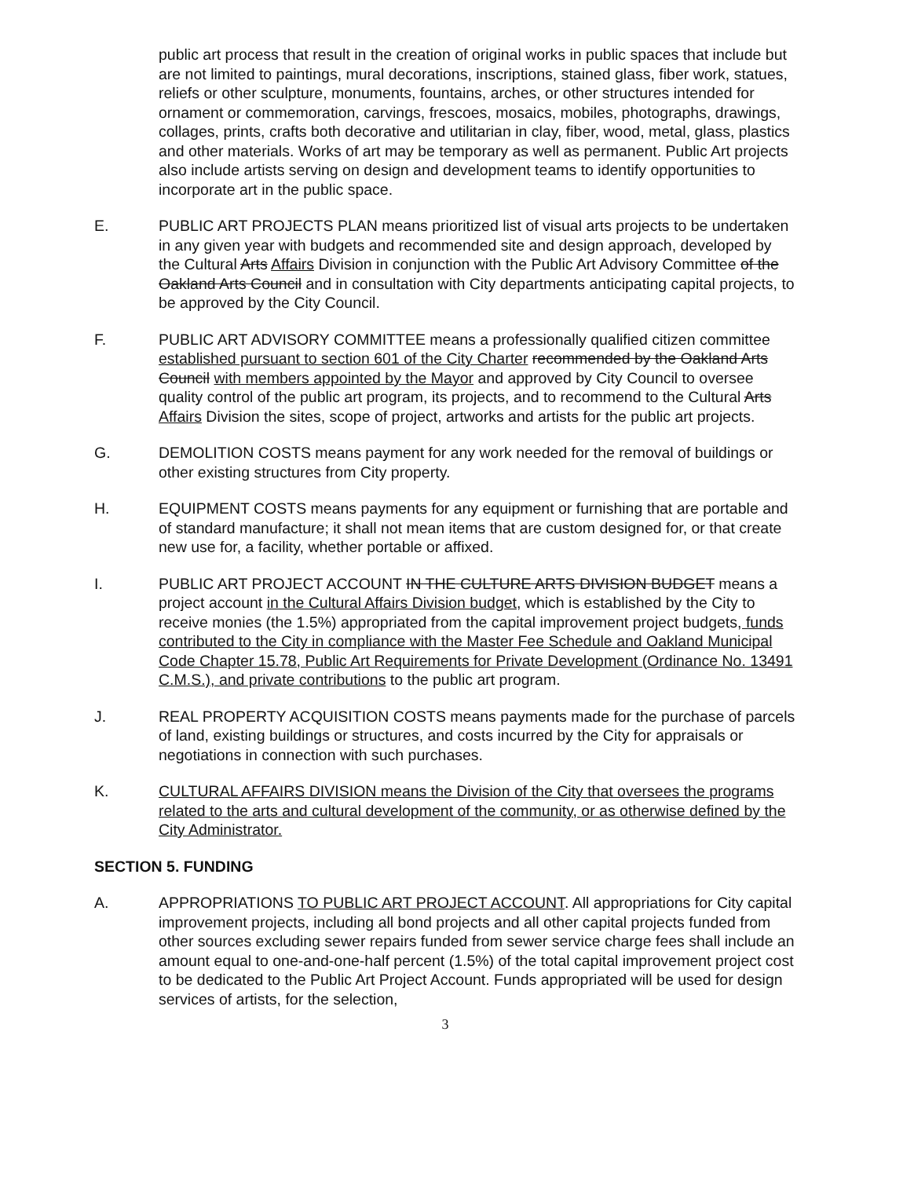public art process that result in the creation of original works in public spaces that include but are not limited to paintings, mural decorations, inscriptions, stained glass, fiber work, statues, reliefs or other sculpture, monuments, fountains, arches, or other structures intended for ornament or commemoration, carvings, frescoes, mosaics, mobiles, photographs, drawings, collages, prints, crafts both decorative and utilitarian in clay, fiber, wood, metal, glass, plastics and other materials. Works of art may be temporary as well as permanent. Public Art projects also include artists serving on design and development teams to identify opportunities to incorporate art in the public space.
E. PUBLIC ART PROJECTS PLAN means prioritized list of visual arts projects to be undertaken in any given year with budgets and recommended site and design approach, developed by the Cultural Arts Affairs Division in conjunction with the Public Art Advisory Committee of the Oakland Arts Council and in consultation with City departments anticipating capital projects, to be approved by the City Council.
F. PUBLIC ART ADVISORY COMMITTEE means a professionally qualified citizen committee established pursuant to section 601 of the City Charter recommended by the Oakland Arts Council with members appointed by the Mayor and approved by City Council to oversee quality control of the public art program, its projects, and to recommend to the Cultural Arts Affairs Division the sites, scope of project, artworks and artists for the public art projects.
G. DEMOLITION COSTS means payment for any work needed for the removal of buildings or other existing structures from City property.
H. EQUIPMENT COSTS means payments for any equipment or furnishing that are portable and of standard manufacture; it shall not mean items that are custom designed for, or that create new use for, a facility, whether portable or affixed.
I. PUBLIC ART PROJECT ACCOUNT IN THE CULTURE ARTS DIVISION BUDGET means a project account in the Cultural Affairs Division budget, which is established by the City to receive monies (the 1.5%) appropriated from the capital improvement project budgets, funds contributed to the City in compliance with the Master Fee Schedule and Oakland Municipal Code Chapter 15.78, Public Art Requirements for Private Development (Ordinance No. 13491 C.M.S.), and private contributions to the public art program.
J. REAL PROPERTY ACQUISITION COSTS means payments made for the purchase of parcels of land, existing buildings or structures, and costs incurred by the City for appraisals or negotiations in connection with such purchases.
K. CULTURAL AFFAIRS DIVISION means the Division of the City that oversees the programs related to the arts and cultural development of the community, or as otherwise defined by the City Administrator.
SECTION 5. FUNDING
A. APPROPRIATIONS TO PUBLIC ART PROJECT ACCOUNT. All appropriations for City capital improvement projects, including all bond projects and all other capital projects funded from other sources excluding sewer repairs funded from sewer service charge fees shall include an amount equal to one-and-one-half percent (1.5%) of the total capital improvement project cost to be dedicated to the Public Art Project Account. Funds appropriated will be used for design services of artists, for the selection,
3